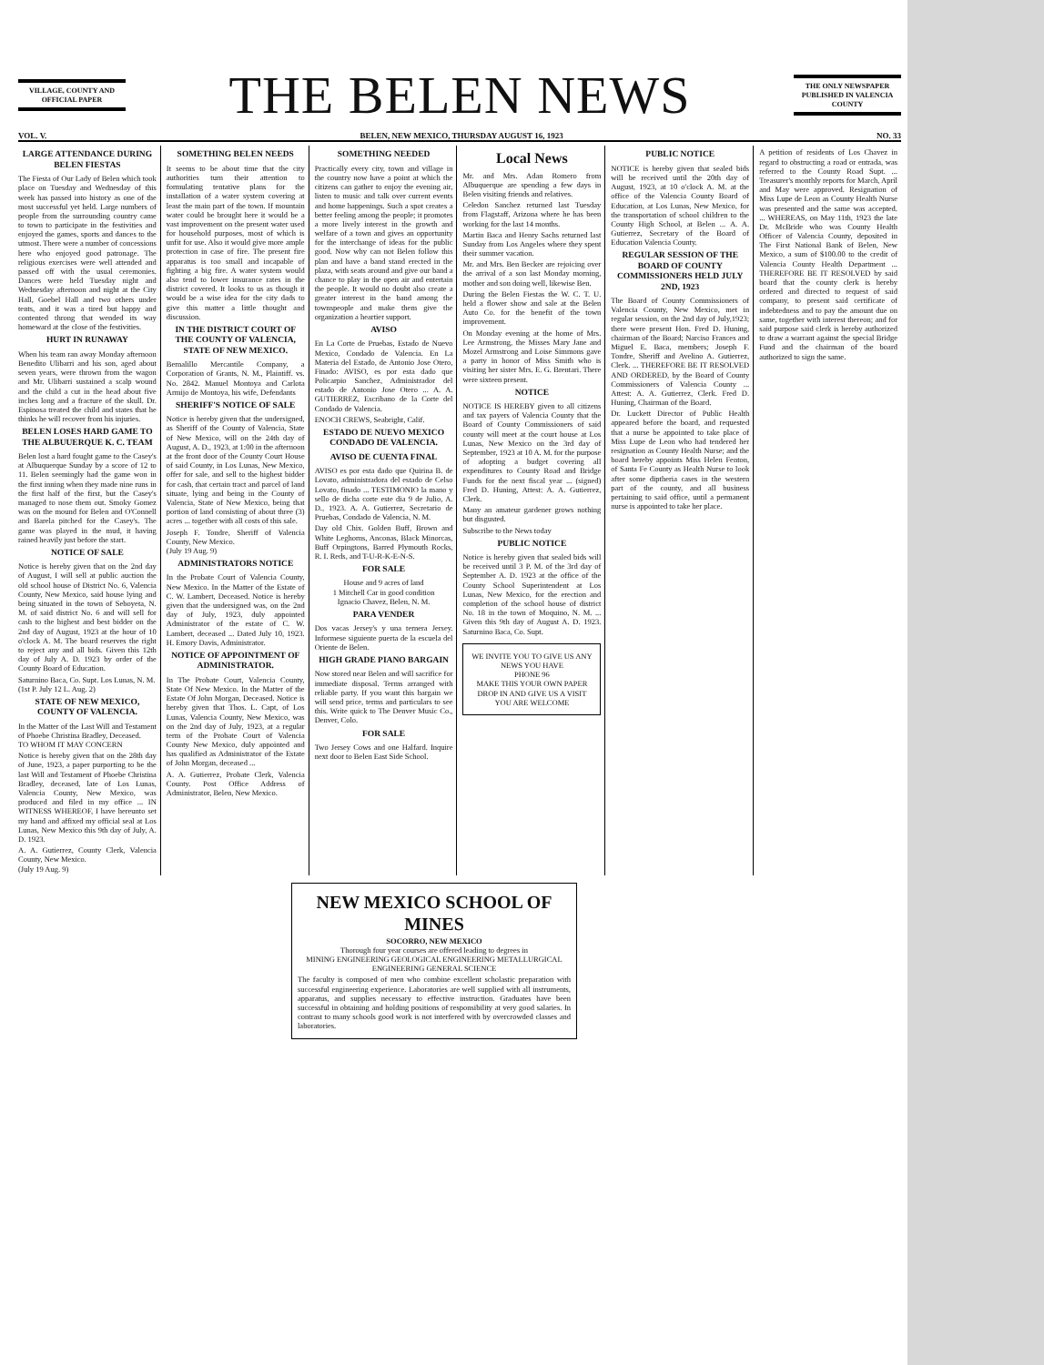VILLAGE, COUNTY AND OFFICIAL PAPER
THE BELEN NEWS
THE ONLY NEWSPAPER PUBLISHED IN VALENCIA COUNTY
VOL. V. BELEN, NEW MEXICO, THURSDAY AUGUST 16, 1923 NO. 33
LARGE ATTENDANCE DURING BELEN FIESTAS
The Fiesta of Our Lady of Belen which took place on Tuesday and Wednesday of this week has passed into history as one of the most successful yet held. Large numbers of people from the surrounding country came to town to participate in the festivities and enjoyed the games, sports and dances to the utmost. There were a number of concessions here who enjoyed good patronage. The religious exercises were well attended and passed off with the usual ceremonies. Dances were held Tuesday night and Wednesday afternoon and night at the City Hall, Goebel Hall and two others under tents, and it was a tired but happy and contented throng that wended its way homeward at the close of the festivities.
HURT IN RUNAWAY
When his team ran away Monday afternoon Benedito Ulibarri and his son, aged about seven years, were thrown from the wagon and Mr. Ulibarri sustained a scalp wound and the child a cut in the head about five inches long and a fracture of the skull. Dr. Espinosa treated the child and states that he thinks he will recover from his injuries.
BELEN LOSES HARD GAME TO THE ALBUUERQUE K. C. TEAM
Belen lost a hard fought game to the Casey's at Albuquerque Sunday by a score of 12 to 11. Belen seemingly had the game won in the first inning when they made nine runs in the first half of the first, but the Casey's managed to nose them out. Smoky Gomez was on the mound for Belen and O'Connell and Barela pitched for the Casey's. The game was played in the mud, it having rained heavily just before the start.
NOTICE OF SALE
Notice is hereby given that on the 2nd day of August, I will sell at public auction the old school house of District No. 6, Valencia County, New Mexico, said house lying and being situated in the town of Seboyeta, N. M. of said district No. 6 and will sell for cash to the highest and best bidder on the 2nd day of August, 1923 at the hour of 10 o'clock A. M. The board reserves the right to reject any and all bids. Given this 12th day of July A. D. 1923 by order of the County Board of Education.
Saturnino Baca, Co. Supt. Los Lunas, N. M.
(1st P. July 12 L. Aug. 2)
STATE OF NEW MEXICO, COUNTY OF VALENCIA.
In the Matter of the Last Will and Testament of Phoebe Christina Bradley, Deceased.
TO WHOM IT MAY CONCERN
Notice is hereby given that on the 28th day of June, 1923, a paper purporting to be the last Will and Testament of Phoebe Christina Bradley, deceased, late of Los Lunas, Valencia County, New Mexico, was produced and filed in my office ... IN WITNESS WHEREOF, I have hereunto set my hand and affixed my official seal at Los Lunas, New Mexico this 9th day of July, A. D. 1923.
A. A. Gutierrez, County Clerk, Valencia County, New Mexico.
(July 19 Aug. 9)
SOMETHING BELEN NEEDS
It seems to be about time that the city authorities turn their attention to formulating tentative plans for the installation of a water system covering at least the main part of the town. If mountain water could be brought here it would be a vast improvement on the present water used for household purposes, most of which is unfit for use. Also it would give more ample protection in case of fire. The present fire apparatus is too small and incapable of fighting a big fire. A water system would also tend to lower insurance rates in the district covered. It looks to us as though it would be a wise idea for the city dads to give this matter a little thought and discussion.
IN THE DISTRICT COURT OF THE COUNTY OF VALENCIA, STATE OF NEW MEXICO.
Bernalillo Mercantile Company, a Corporation of Grants, N. M., Plaintiff. vs. No. 2842. Manuel Montoya and Carlota Armijo de Montoya, his wife, Defendants
SHERIFF'S NOTICE OF SALE
Notice is hereby given that the undersigned, as Sheriff of the County of Valencia, State of New Mexico, will on the 24th day of August, A. D., 1923, at 1:00 in the afternoon at the front door of the County Court House of said County, in Los Lunas, New Mexico, offer for sale, and sell to the highest bidder for cash, that certain tract and parcel of land situate, lying and being in the County of Valencia, State of New Mexico, being that portion of land consisting of about three (3) acres ... together with all costs of this sale.
Joseph F. Tondre, Sheriff of Valencia County, New Mexico.
(July 19 Aug. 9)
ADMINISTRATORS NOTICE
In the Probate Court of Valencia County, New Mexico. In the Matter of the Estate of C. W. Lambert, Deceased. Notice is hereby given that the undersigned was, on the 2nd day of July, 1923, duly appointed Administrator of the estate of C. W. Lambert, deceased ... Dated July 10, 1923. H. Emory Davis, Administrator.
NOTICE OF APPOINTMENT OF ADMINISTRATOR.
In The Probate Court, Valencia County, State Of New Mexico. In the Matter of the Estate Of John Morgan, Deceased. Notice is hereby given that Thos. L. Capt, of Los Lunas, Valencia County, New Mexico, was on the 2nd day of July, 1923, at a regular term of the Probate Court of Valencia County New Mexico, duly appointed and has qualified as Administrator of the Estate of John Morgan, deceased ...
A. A. Gutierrez, Probate Clerk, Valencia County. Post Office Address of Administrator, Belen, New Mexico.
SOMETHING NEEDED
Practically every city, town and village in the country now have a point at which the citizens can gather to enjoy the evening air, listen to music and talk over current events and home happenings. Such a spot creates a better feeling among the people; it promotes a more lively interest in the growth and welfare of a town and gives an opportunity for the interchange of ideas for the public good. Now why can not Belen follow this plan and have a band stand erected in the plaza, with seats around and give our band a chance to play in the open air and entertain the people. It would no doubt also create a greater interest in the band among the townspeople and make them give the organization a heartier support.
AVISO
En La Corte de Pruebas, Estado de Nuevo Mexico, Condado de Valencia. En La Materia del Estado, de Antonio Jose Otero, Finado: AVISO, es por esta dado que Policarpio Sanchez, Administrador del estado de Antonio Jose Otero ... A. A. GUTIERREZ, Escribano de la Corte del Condado de Valencia.
ENOCH CREWS, Seabright, Calif.
ESTADO DE NUEVO MEXICO CONDADO DE VALENCIA.
AVISO DE CUENTA FINAL
AVISO es por esta dado que Quirina B. de Lovato, administradora del estado de Celso Lovato, finado ... TESTIMONIO la mano y sello de dicha corte este dia 9 de Julio, A. D., 1923. A. A. Gutierrez, Secretario de Pruebas, Condado de Valencia, N. M.
Day old Chix. Golden Buff, Brown and White Leghorns, Anconas, Black Minorcas, Buff Orpingtons, Barred Plymouth Rocks, R. I. Reds, and T-U-R-K-E-N-S.
FOR SALE
House and 9 acres of land
1 Mitchell Car in good condition
Ignacio Chavez, Belen, N. M.
PARA VENDER
Dos vacas Jersey's y una ternera Jersey. Informese siguiente puerta de la escuela del Oriente de Belen.
HIGH GRADE PIANO BARGAIN
Now stored near Belen and will sacrifice for immediate disposal. Terms arranged with reliable party. If you want this bargain we will send price, terms and particulars to see this. Write quick to The Denver Music Co., Denver, Colo.
FOR SALE
Two Jersey Cows and one Halfard. Inquire next door to Belen East Side School.
Local News
Mr. and Mrs. Adan Romero from Albuquerque are spending a few days in Belen visiting friends and relatives.
Celedon Sanchez returned last Tuesday from Flagstaff, Arizona where he has been working for the last 14 months.
Martin Baca and Henry Sachs returned last Sunday from Los Angeles where they spent their summer vacation.
Mr. and Mrs. Ben Becker are rejoicing over the arrival of a son last Monday morning, mother and son doing well, likewise Ben.
During the Belen Fiestas the W. C. T. U. held a flower show and sale at the Belen Auto Co. for the benefit of the town improvement.
On Monday evening at the home of Mrs. Lee Armstrong, the Misses Mary Jane and Mozel Armstrong and Loise Simmons gave a party in honor of Miss Smith who is visiting her sister Mrs. E. G. Brentari. There were sixteen present.
NOTICE
NOTICE IS HEREBY given to all citizens and tax payers of Valencia County that the Board of County Commissioners of said county will meet at the court house at Los Lunas, New Mexico on the 3rd day of September, 1923 at 10 A. M. for the purpose of adopting a budget covering all expenditures to County Road and Bridge Funds for the next fiscal year ... (signed) Fred D. Huning, Attest: A. A. Gutierrez, Clerk.
Many an amateur gardener grows nothing but disgusted.
Subscribe to the News today
PUBLIC NOTICE
Notice is hereby given that sealed bids will be received until 3 P. M. of the 3rd day of September A. D. 1923 at the office of the County School Superintendent at Los Lunas, New Mexico, for the erection and completion of the school house of district No. 18 in the town of Moquino, N. M. ... Given this 9th day of August A. D. 1923. Saturnino Baca, Co. Supt.
WE INVITE YOU TO GIVE US ANY NEWS YOU HAVE
PHONE 96
MAKE THIS YOUR OWN PAPER
DROP IN AND GIVE US A VISIT
YOU ARE WELCOME
PUBLIC NOTICE
NOTICE is hereby given that sealed bids will be received until the 20th day of August, 1923, at 10 o'clock A. M. at the office of the Valencia County Board of Education, at Los Lunas, New Mexico, for the transportation of school children to the County High School, at Belen ... A. A. Gutierrez, Secretary of the Board of Education Valencia County.
REGULAR SESSION OF THE BOARD OF COUNTY COMMISSIONERS HELD JULY 2ND, 1923
The Board of County Commissioners of Valencia County, New Mexico, met in regular session, on the 2nd day of July,1923; there were present Hon. Fred D. Huning, chairman of the Board; Narciso Frances and Miguel E. Baca, members; Joseph F. Tondre, Sheriff and Avelino A. Gutierrez, Clerk. ... THEREFORE BE IT RESOLVED AND ORDERED, by the Board of County Commissioners of Valencia County ... Attest: A. A. Gutierrez, Clerk. Fred D. Huning, Chairman of the Board.
Dr. Luckett Director of Public Health appeared before the board, and requested that a nurse be appointed to take place of Miss Lupe de Leon who had tendered her resignation as County Health Nurse; and the board hereby appoints Miss Helen Fenton, of Santa Fe County as Health Nurse to look after some diptheria cases in the western part of the county, and all business pertaining to said office, until a permanent nurse is appointed to take her place.
A petition of residents of Los Chavez in regard to obstructing a road or entrada, was referred to the County Road Supt. ... Treasurer's monthly reports for March, April and May were approved. Resignation of Miss Lupe de Leon as County Health Nurse was presented and the same was accepted. ... WHEREAS, on May 11th, 1923 the late Dr. McBride who was County Health Officer of Valencia County, deposited in The First National Bank of Belen, New Mexico, a sum of $100.00 to the credit of Valencia County Health Department ... THEREFORE BE IT RESOLVED by said board that the county clerk is hereby ordered and directed to request of said company, to present said certificate of indebtedness and to pay the amount due on same, together with interest thereon; and for said purpose said clerk is hereby authorized to draw a warrant against the special Bridge Fund and the chairman of the board authorized to sign the same.
NEW MEXICO SCHOOL OF MINES
SOCORRO, NEW MEXICO
Thorough four year courses are offered leading to degrees in
MINING ENGINEERING GEOLOGICAL ENGINEERING METALLURGICAL ENGINEERING GENERAL SCIENCE
The faculty is composed of men who combine excellent scholastic preparation with successful engineering experience. Laboratories are well supplied with all instruments, apparatus, and supplies necessary to effective instruction. Graduates have been successful in obtaining and holding positions of responsibility at very good salaries. In contrast to many schools good work is not interfered with by overcrowded classes and laboratories.